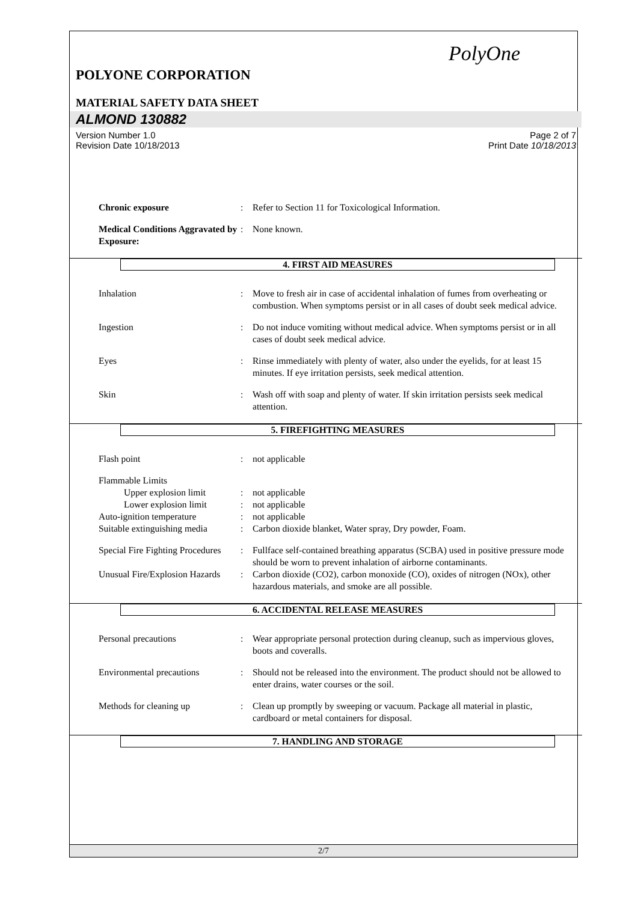PolyOne
POLYONE CORPORATION
MATERIAL SAFETY DATA SHEET
ALMOND 130882
Version Number 1.0
Revision Date 10/18/2013
Page 2 of 7
Print Date 10/18/2013
Chronic exposure: Refer to Section 11 for Toxicological Information.
Medical Conditions Aggravated by Exposure:: None known.
4. FIRST AID MEASURES
Inhalation: Move to fresh air in case of accidental inhalation of fumes from overheating or combustion. When symptoms persist or in all cases of doubt seek medical advice.
Ingestion: Do not induce vomiting without medical advice. When symptoms persist or in all cases of doubt seek medical advice.
Eyes: Rinse immediately with plenty of water, also under the eyelids, for at least 15 minutes. If eye irritation persists, seek medical attention.
Skin: Wash off with soap and plenty of water. If skin irritation persists seek medical attention.
5. FIREFIGHTING MEASURES
Flash point: not applicable
Flammable Limits
Upper explosion limit: not applicable
Lower explosion limit: not applicable
Auto-ignition temperature: not applicable
Suitable extinguishing media: Carbon dioxide blanket, Water spray, Dry powder, Foam.
Special Fire Fighting Procedures: Fullface self-contained breathing apparatus (SCBA) used in positive pressure mode should be worn to prevent inhalation of airborne contaminants.
Unusual Fire/Explosion Hazards: Carbon dioxide (CO2), carbon monoxide (CO), oxides of nitrogen (NOx), other hazardous materials, and smoke are all possible.
6. ACCIDENTAL RELEASE MEASURES
Personal precautions: Wear appropriate personal protection during cleanup, such as impervious gloves, boots and coveralls.
Environmental precautions: Should not be released into the environment. The product should not be allowed to enter drains, water courses or the soil.
Methods for cleaning up: Clean up promptly by sweeping or vacuum. Package all material in plastic, cardboard or metal containers for disposal.
7. HANDLING AND STORAGE
2/7